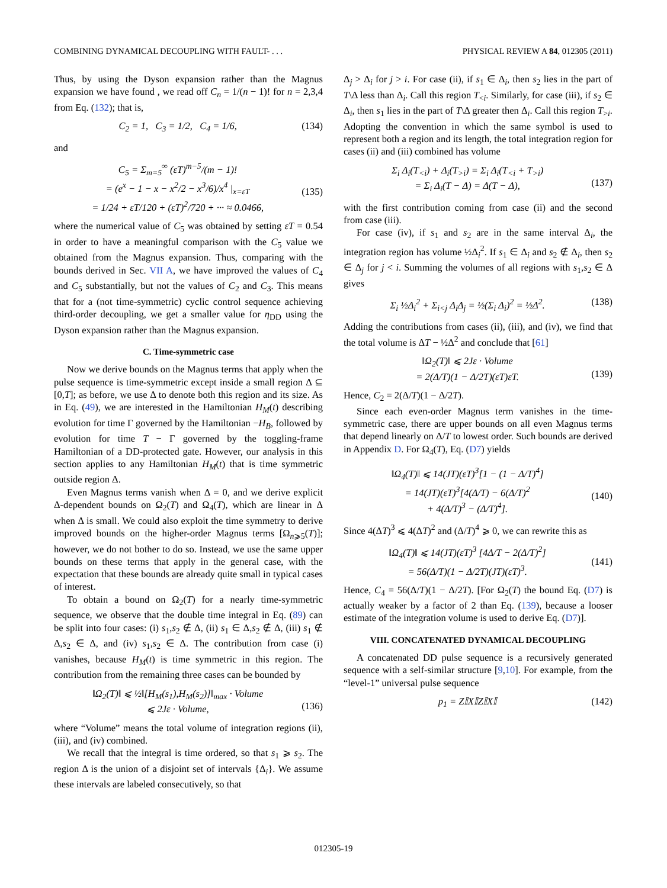COMBINING DYNAMICAL DECOUPLING WITH FAULT- . . . PHYSICAL REVIEW A 84, 012305 (2011)
Thus, by using the Dyson expansion rather than the Magnus expansion we have found , we read off C<sub>n</sub> = 1/(n − 1)! for n = 2,3,4 from Eq. (132); that is,
C<sub>2</sub> = 1, C<sub>3</sub> = 1/2, C<sub>4</sub> = 1/6, (134)
and
C<sub>5</sub> = Σ<sub>m=5</sub><sup>∞</sup> (εT)<sup>m−5</sup>/(m − 1)!
= (e<sup>x</sup> − 1 − x − x<sup>2</sup>/2 − x<sup>3</sup>/6)/x<sup>4</sup> |<sub>x=εT</sub>
= 1/24 + εT/120 + (εT)<sup>2</sup>/720 + ··· ≈ 0.0466,
(135)
where the numerical value of C<sub>5</sub> was obtained by setting εT = 0.54 in order to have a meaningful comparison with the C<sub>5</sub> value we obtained from the Magnus expansion. Thus, comparing with the bounds derived in Sec. VII A, we have improved the values of C<sub>4</sub> and C<sub>5</sub> substantially, but not the values of C<sub>2</sub> and C<sub>3</sub>. This means that for a (not time-symmetric) cyclic control sequence achieving third-order decoupling, we get a smaller value for η<sub>DD</sub> using the Dyson expansion rather than the Magnus expansion.
C. Time-symmetric case
Now we derive bounds on the Magnus terms that apply when the pulse sequence is time-symmetric except inside a small region Δ ⊆ [0,T]; as before, we use Δ to denote both this region and its size. As in Eq. (49), we are interested in the Hamiltonian H<sub>M</sub>(t) describing evolution for time Γ governed by the Hamiltonian −H<sub>B</sub>, followed by evolution for time T − Γ governed by the toggling-frame Hamiltonian of a DD-protected gate. However, our analysis in this section applies to any Hamiltonian H<sub>M</sub>(t) that is time symmetric outside region Δ.
Even Magnus terms vanish when Δ = 0, and we derive explicit Δ-dependent bounds on Ω<sub>2</sub>(T) and Ω<sub>4</sub>(T), which are linear in Δ when Δ is small. We could also exploit the time symmetry to derive improved bounds on the higher-order Magnus terms [Ω<sub>n⩾5</sub>(T)]; however, we do not bother to do so. Instead, we use the same upper bounds on these terms that apply in the general case, with the expectation that these bounds are already quite small in typical cases of interest.
To obtain a bound on Ω<sub>2</sub>(T) for a nearly time-symmetric sequence, we observe that the double time integral in Eq. (89) can be split into four cases: (i) s<sub>1</sub>,s<sub>2</sub> ∉ Δ, (ii) s<sub>1</sub> ∈ Δ,s<sub>2</sub> ∉ Δ, (iii) s<sub>1</sub> ∉ Δ,s<sub>2</sub> ∈ Δ, and (iv) s<sub>1</sub>,s<sub>2</sub> ∈ Δ. The contribution from case (i) vanishes, because H<sub>M</sub>(t) is time symmetric in this region. The contribution from the remaining three cases can be bounded by
‖Ω<sub>2</sub>(T)‖ ⩽ ½‖[H<sub>M</sub>(s<sub>1</sub>),H<sub>M</sub>(s<sub>2</sub>)]‖<sub>max</sub> · Volume
⩽ 2Jε · Volume,
(136)
where “Volume” means the total volume of integration regions (ii), (iii), and (iv) combined.
We recall that the integral is time ordered, so that s<sub>1</sub> ⩾ s<sub>2</sub>. The region Δ is the union of a disjoint set of intervals {Δ<sub>i</sub>}. We assume these intervals are labeled consecutively, so that
Δ<sub>j</sub> > Δ<sub>i</sub> for j > i. For case (ii), if s<sub>1</sub> ∈ Δ<sub>i</sub>, then s<sub>2</sub> lies in the part of T\Δ less than Δ<sub>i</sub>. Call this region T<sub><i</sub>. Similarly, for case (iii), if s<sub>2</sub> ∈ Δ<sub>i</sub>, then s<sub>1</sub> lies in the part of T\Δ greater then Δ<sub>i</sub>. Call this region T<sub>>i</sub>. Adopting the convention in which the same symbol is used to represent both a region and its length, the total integration region for cases (ii) and (iii) combined has volume
Σ<sub>i</sub> Δ<sub>i</sub>(T<sub><i</sub>) + Δ<sub>i</sub>(T<sub>>i</sub>) = Σ<sub>i</sub> Δ<sub>i</sub>(T<sub><i</sub> + T<sub>>i</sub>)
= Σ<sub>i</sub> Δ<sub>i</sub>(T − Δ) = Δ(T − Δ),
(137)
with the first contribution coming from case (ii) and the second from case (iii).
For case (iv), if s<sub>1</sub> and s<sub>2</sub> are in the same interval Δ<sub>i</sub>, the integration region has volume ½Δ<sub>i</sub><sup>2</sup>. If s<sub>1</sub> ∈ Δ<sub>i</sub> and s<sub>2</sub> ∉ Δ<sub>i</sub>, then s<sub>2</sub> ∈ Δ<sub>j</sub> for j < i. Summing the volumes of all regions with s<sub>1</sub>,s<sub>2</sub> ∈ Δ gives
Σ<sub>i</sub> ½Δ<sub>i</sub><sup>2</sup> + Σ<sub>i<j</sub> Δ<sub>i</sub>Δ<sub>j</sub> = ½(Σ<sub>i</sub> Δ<sub>i</sub>)<sup>2</sup> = ½Δ<sup>2</sup>. (138)
Adding the contributions from cases (ii), (iii), and (iv), we find that the total volume is ΔT − ½Δ<sup>2</sup> and conclude that [61]
‖Ω<sub>2</sub>(T)‖ ⩽ 2Jε · Volume
= 2(Δ/T)(1 − Δ/2T)(εT)εT.
(139)
Hence, C<sub>2</sub> = 2(Δ/T)(1 − Δ/2T).
Since each even-order Magnus term vanishes in the time-symmetric case, there are upper bounds on all even Magnus terms that depend linearly on Δ/T to lowest order. Such bounds are derived in Appendix D. For Ω<sub>4</sub>(T), Eq. (D7) yields
‖Ω<sub>4</sub>(T)‖ ⩽ 14(JT)(εT)<sup>3</sup>[1 − (1 − Δ/T)<sup>4</sup>]
= 14(JT)(εT)<sup>3</sup>[4(Δ/T) − 6(Δ/T)<sup>2</sup>
+ 4(Δ/T)<sup>3</sup> − (Δ/T)<sup>4</sup>].
(140)
Since 4(ΔT)<sup>3</sup> ⩽ 4(ΔT)<sup>2</sup> and (Δ/T)<sup>4</sup> ⩾ 0, we can rewrite this as
‖Ω<sub>4</sub>(T)‖ ⩽ 14(JT)(εT)<sup>3</sup> [4Δ/T − 2(Δ/T)<sup>2</sup>]
= 56(Δ/T)(1 − Δ/2T)(JT)(εT)<sup>3</sup>.
(141)
Hence, C<sub>4</sub> = 56(Δ/T)(1 − Δ/2T). [For Ω<sub>2</sub>(T) the bound Eq. (D7) is actually weaker by a factor of 2 than Eq. (139), because a looser estimate of the integration volume is used to derive Eq. (D7)].
VIII. CONCATENATED DYNAMICAL DECOUPLING
A concatenated DD pulse sequence is a recursively generated sequence with a self-similar structure [9,10]. For example, from the “level-1” universal pulse sequence
p<sub>1</sub> = Z𝕀X𝕀Z𝕀X𝕀 (142)
012305-19